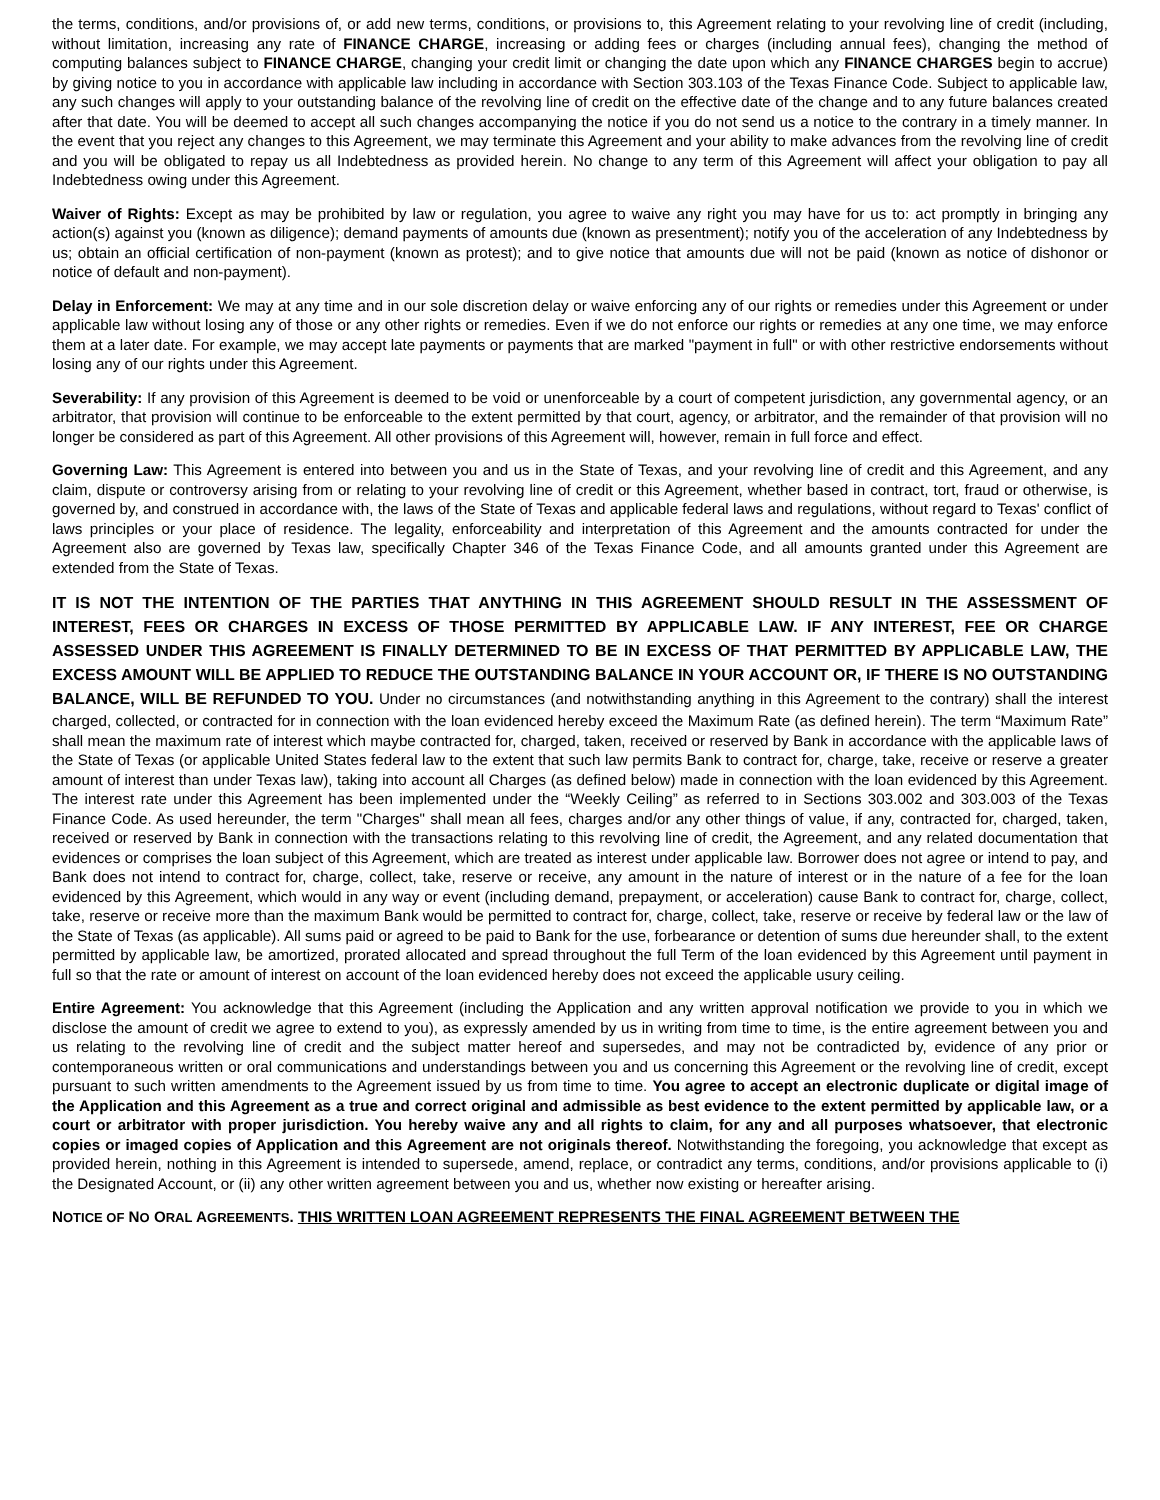the terms, conditions, and/or provisions of, or add new terms, conditions, or provisions to, this Agreement relating to your revolving line of credit (including, without limitation, increasing any rate of FINANCE CHARGE, increasing or adding fees or charges (including annual fees), changing the method of computing balances subject to FINANCE CHARGE, changing your credit limit or changing the date upon which any FINANCE CHARGES begin to accrue) by giving notice to you in accordance with applicable law including in accordance with Section 303.103 of the Texas Finance Code. Subject to applicable law, any such changes will apply to your outstanding balance of the revolving line of credit on the effective date of the change and to any future balances created after that date. You will be deemed to accept all such changes accompanying the notice if you do not send us a notice to the contrary in a timely manner. In the event that you reject any changes to this Agreement, we may terminate this Agreement and your ability to make advances from the revolving line of credit and you will be obligated to repay us all Indebtedness as provided herein. No change to any term of this Agreement will affect your obligation to pay all Indebtedness owing under this Agreement.
Waiver of Rights: Except as may be prohibited by law or regulation, you agree to waive any right you may have for us to: act promptly in bringing any action(s) against you (known as diligence); demand payments of amounts due (known as presentment); notify you of the acceleration of any Indebtedness by us; obtain an official certification of non-payment (known as protest); and to give notice that amounts due will not be paid (known as notice of dishonor or notice of default and non-payment).
Delay in Enforcement: We may at any time and in our sole discretion delay or waive enforcing any of our rights or remedies under this Agreement or under applicable law without losing any of those or any other rights or remedies. Even if we do not enforce our rights or remedies at any one time, we may enforce them at a later date. For example, we may accept late payments or payments that are marked "payment in full" or with other restrictive endorsements without losing any of our rights under this Agreement.
Severability: If any provision of this Agreement is deemed to be void or unenforceable by a court of competent jurisdiction, any governmental agency, or an arbitrator, that provision will continue to be enforceable to the extent permitted by that court, agency, or arbitrator, and the remainder of that provision will no longer be considered as part of this Agreement. All other provisions of this Agreement will, however, remain in full force and effect.
Governing Law: This Agreement is entered into between you and us in the State of Texas, and your revolving line of credit and this Agreement, and any claim, dispute or controversy arising from or relating to your revolving line of credit or this Agreement, whether based in contract, tort, fraud or otherwise, is governed by, and construed in accordance with, the laws of the State of Texas and applicable federal laws and regulations, without regard to Texas' conflict of laws principles or your place of residence. The legality, enforceability and interpretation of this Agreement and the amounts contracted for under the Agreement also are governed by Texas law, specifically Chapter 346 of the Texas Finance Code, and all amounts granted under this Agreement are extended from the State of Texas.
IT IS NOT THE INTENTION OF THE PARTIES THAT ANYTHING IN THIS AGREEMENT SHOULD RESULT IN THE ASSESSMENT OF INTEREST, FEES OR CHARGES IN EXCESS OF THOSE PERMITTED BY APPLICABLE LAW. IF ANY INTEREST, FEE OR CHARGE ASSESSED UNDER THIS AGREEMENT IS FINALLY DETERMINED TO BE IN EXCESS OF THAT PERMITTED BY APPLICABLE LAW, THE EXCESS AMOUNT WILL BE APPLIED TO REDUCE THE OUTSTANDING BALANCE IN YOUR ACCOUNT OR, IF THERE IS NO OUTSTANDING BALANCE, WILL BE REFUNDED TO YOU. Under no circumstances (and notwithstanding anything in this Agreement to the contrary) shall the interest charged, collected, or contracted for in connection with the loan evidenced hereby exceed the Maximum Rate (as defined herein). The term “Maximum Rate” shall mean the maximum rate of interest which maybe contracted for, charged, taken, received or reserved by Bank in accordance with the applicable laws of the State of Texas (or applicable United States federal law to the extent that such law permits Bank to contract for, charge, take, receive or reserve a greater amount of interest than under Texas law), taking into account all Charges (as defined below) made in connection with the loan evidenced by this Agreement. The interest rate under this Agreement has been implemented under the “Weekly Ceiling” as referred to in Sections 303.002 and 303.003 of the Texas Finance Code. As used hereunder, the term "Charges" shall mean all fees, charges and/or any other things of value, if any, contracted for, charged, taken, received or reserved by Bank in connection with the transactions relating to this revolving line of credit, the Agreement, and any related documentation that evidences or comprises the loan subject of this Agreement, which are treated as interest under applicable law. Borrower does not agree or intend to pay, and Bank does not intend to contract for, charge, collect, take, reserve or receive, any amount in the nature of interest or in the nature of a fee for the loan evidenced by this Agreement, which would in any way or event (including demand, prepayment, or acceleration) cause Bank to contract for, charge, collect, take, reserve or receive more than the maximum Bank would be permitted to contract for, charge, collect, take, reserve or receive by federal law or the law of the State of Texas (as applicable). All sums paid or agreed to be paid to Bank for the use, forbearance or detention of sums due hereunder shall, to the extent permitted by applicable law, be amortized, prorated allocated and spread throughout the full Term of the loan evidenced by this Agreement until payment in full so that the rate or amount of interest on account of the loan evidenced hereby does not exceed the applicable usury ceiling.
Entire Agreement: You acknowledge that this Agreement (including the Application and any written approval notification we provide to you in which we disclose the amount of credit we agree to extend to you), as expressly amended by us in writing from time to time, is the entire agreement between you and us relating to the revolving line of credit and the subject matter hereof and supersedes, and may not be contradicted by, evidence of any prior or contemporaneous written or oral communications and understandings between you and us concerning this Agreement or the revolving line of credit, except pursuant to such written amendments to the Agreement issued by us from time to time. You agree to accept an electronic duplicate or digital image of the Application and this Agreement as a true and correct original and admissible as best evidence to the extent permitted by applicable law, or a court or arbitrator with proper jurisdiction. You hereby waive any and all rights to claim, for any and all purposes whatsoever, that electronic copies or imaged copies of Application and this Agreement are not originals thereof. Notwithstanding the foregoing, you acknowledge that except as provided herein, nothing in this Agreement is intended to supersede, amend, replace, or contradict any terms, conditions, and/or provisions applicable to (i) the Designated Account, or (ii) any other written agreement between you and us, whether now existing or hereafter arising.
NOTICE OF NO ORAL AGREEMENTS. THIS WRITTEN LOAN AGREEMENT REPRESENTS THE FINAL AGREEMENT BETWEEN THE